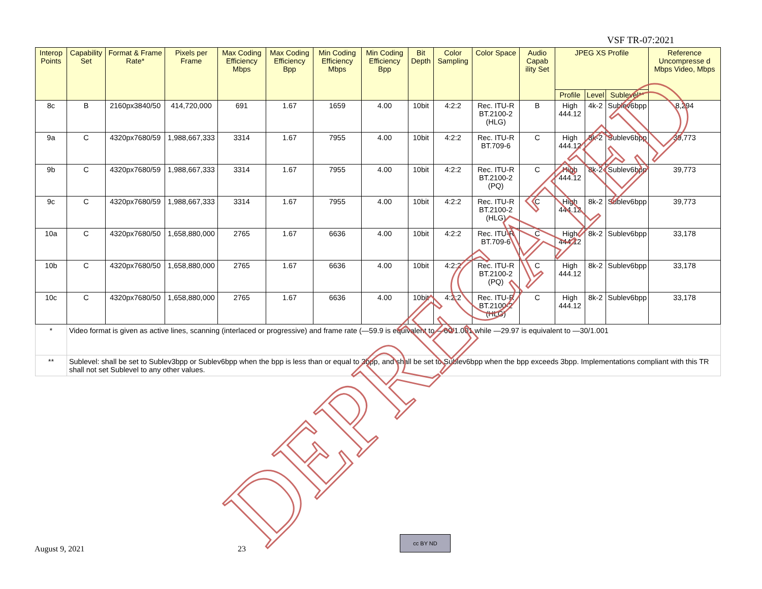VSF TR-07:2021
| Interop Points | Capability Set | Format & Frame Rate* | Pixels per Frame | Max Coding Efficiency Mbps | Max Coding Efficiency Bpp | Min Coding Efficiency Mbps | Min Coding Efficiency Bpp | Bit Depth | Color Sampling | Color Space | Audio Capab ility Set | JPEG XS Profile | | | Reference Uncompresse d Mbps Video, Mbps |
| --- | --- | --- | --- | --- | --- | --- | --- | --- | --- | --- | --- | --- | --- | --- | --- |
| | | | | | | | | | | | | Profile | Level | Sublevel** | |
| 8c | B | 2160px3840/50 | 414,720,000 | 691 | 1.67 | 1659 | 4.00 | 10bit | 4:2:2 | Rec. ITU-R BT.2100-2 (HLG) | B | High 444.12 | 4k-2 | Sublev6bpp | 8,294 |
| 9a | C | 4320px7680/59 | 1,988,667,333 | 3314 | 1.67 | 7955 | 4.00 | 10bit | 4:2:2 | Rec. ITU-R BT.709-6 | C | High 444.12 | 8k-2 | Sublev6bpp | 39,773 |
| 9b | C | 4320px7680/59 | 1,988,667,333 | 3314 | 1.67 | 7955 | 4.00 | 10bit | 4:2:2 | Rec. ITU-R BT.2100-2 (PQ) | C | High 444.12 | 8k-2 | Sublev6bpp | 39,773 |
| 9c | C | 4320px7680/59 | 1,988,667,333 | 3314 | 1.67 | 7955 | 4.00 | 10bit | 4:2:2 | Rec. ITU-R BT.2100-2 (HLG) | C | High 444.12 | 8k-2 | Sublev6bpp | 39,773 |
| 10a | C | 4320px7680/50 | 1,658,880,000 | 2765 | 1.67 | 6636 | 4.00 | 10bit | 4:2:2 | Rec. ITU-R BT.709-6 | C | High 444.12 | 8k-2 | Sublev6bpp | 33,178 |
| 10b | C | 4320px7680/50 | 1,658,880,000 | 2765 | 1.67 | 6636 | 4.00 | 10bit | 4:2:2 | Rec. ITU-R BT.2100-2 (PQ) | C | High 444.12 | 8k-2 | Sublev6bpp | 33,178 |
| 10c | C | 4320px7680/50 | 1,658,880,000 | 2765 | 1.67 | 6636 | 4.00 | 10bit | 4:2:2 | Rec. ITU-R BT.2100-2 (HLG) | C | High 444.12 | 8k-2 | Sublev6bpp | 33,178 |
| * | Video format is given as active lines, scanning (interlaced or progressive) and frame rate (—59.9 is equivalent to —60/1.001 while —29.97 is equivalent to —30/1.001 | | | | | | | | | | | | | | |
| ** | Sublevel: shall be set to Sublev3bpp or Sublev6bpp when the bpp is less than or equal to 3bpp, and shall be set to Sublev6bpp when the bpp exceeds 3bpp. Implementations compliant with this TR shall not set Sublevel to any other values. | | | | | | | | | | | | | | |
DEPRECATED
August 9, 2021 23
cc BY ND